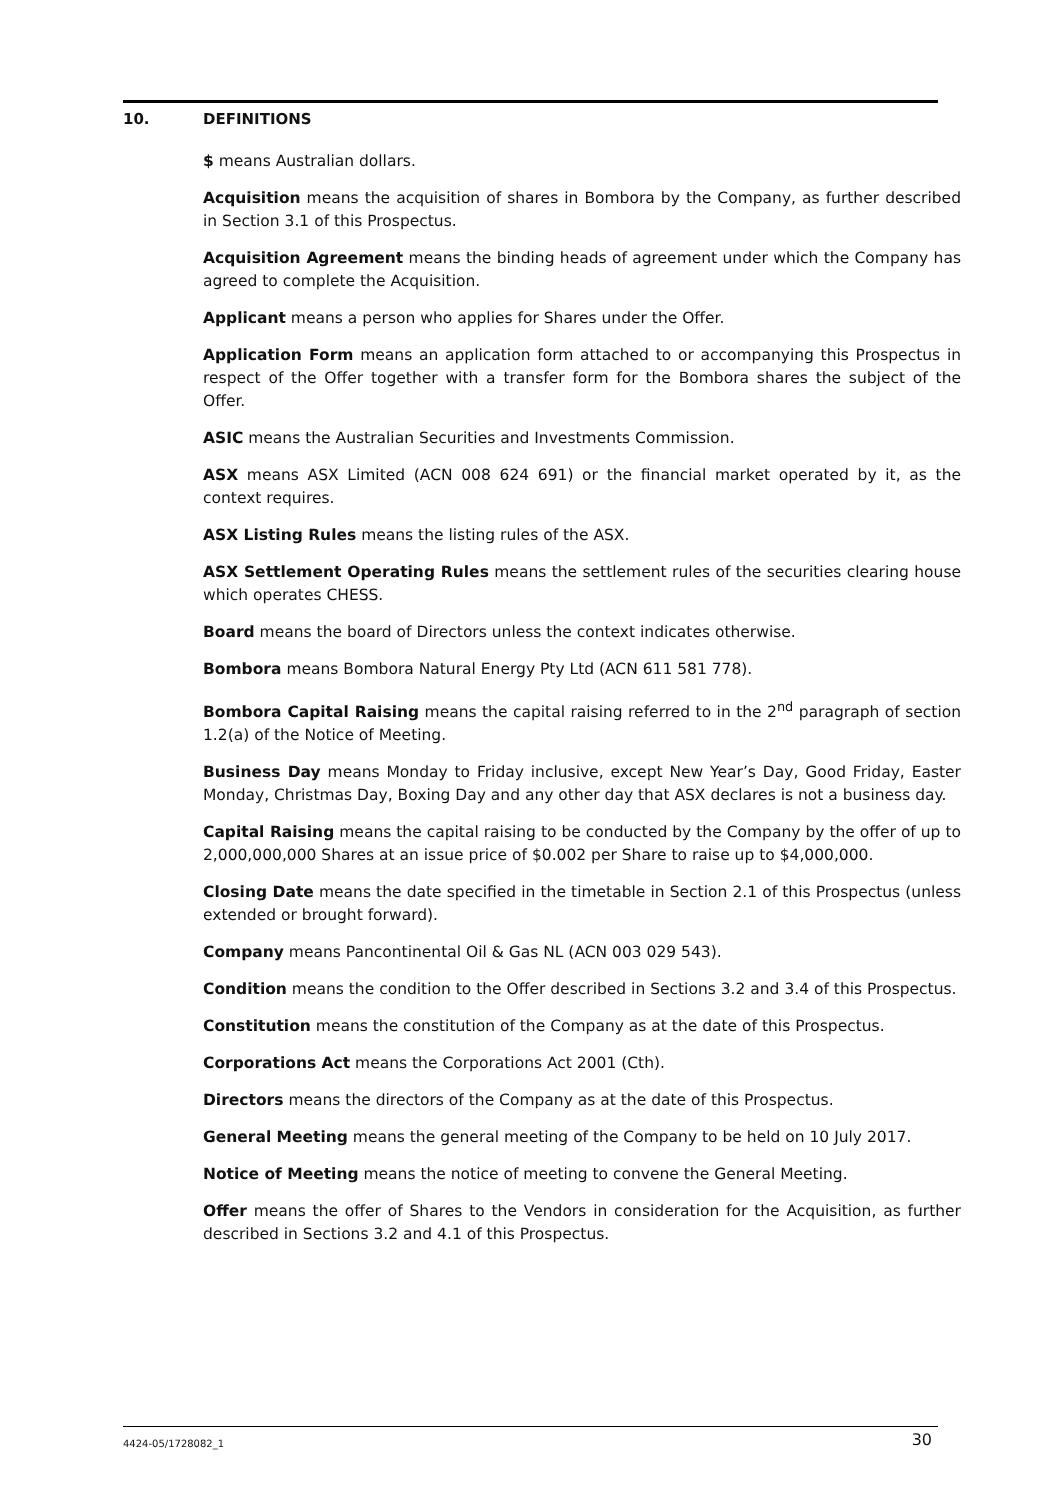10. DEFINITIONS
$ means Australian dollars.
Acquisition means the acquisition of shares in Bombora by the Company, as further described in Section 3.1 of this Prospectus.
Acquisition Agreement means the binding heads of agreement under which the Company has agreed to complete the Acquisition.
Applicant means a person who applies for Shares under the Offer.
Application Form means an application form attached to or accompanying this Prospectus in respect of the Offer together with a transfer form for the Bombora shares the subject of the Offer.
ASIC means the Australian Securities and Investments Commission.
ASX means ASX Limited (ACN 008 624 691) or the financial market operated by it, as the context requires.
ASX Listing Rules means the listing rules of the ASX.
ASX Settlement Operating Rules means the settlement rules of the securities clearing house which operates CHESS.
Board means the board of Directors unless the context indicates otherwise.
Bombora means Bombora Natural Energy Pty Ltd (ACN 611 581 778).
Bombora Capital Raising means the capital raising referred to in the 2<sup>nd</sup> paragraph of section 1.2(a) of the Notice of Meeting.
Business Day means Monday to Friday inclusive, except New Year’s Day, Good Friday, Easter Monday, Christmas Day, Boxing Day and any other day that ASX declares is not a business day.
Capital Raising means the capital raising to be conducted by the Company by the offer of up to 2,000,000,000 Shares at an issue price of $0.002 per Share to raise up to $4,000,000.
Closing Date means the date specified in the timetable in Section 2.1 of this Prospectus (unless extended or brought forward).
Company means Pancontinental Oil & Gas NL (ACN 003 029 543).
Condition means the condition to the Offer described in Sections 3.2 and 3.4 of this Prospectus.
Constitution means the constitution of the Company as at the date of this Prospectus.
Corporations Act means the Corporations Act 2001 (Cth).
Directors means the directors of the Company as at the date of this Prospectus.
General Meeting means the general meeting of the Company to be held on 10 July 2017.
Notice of Meeting means the notice of meeting to convene the General Meeting.
Offer means the offer of Shares to the Vendors in consideration for the Acquisition, as further described in Sections 3.2 and 4.1 of this Prospectus.
4424-05/1728082_1 30